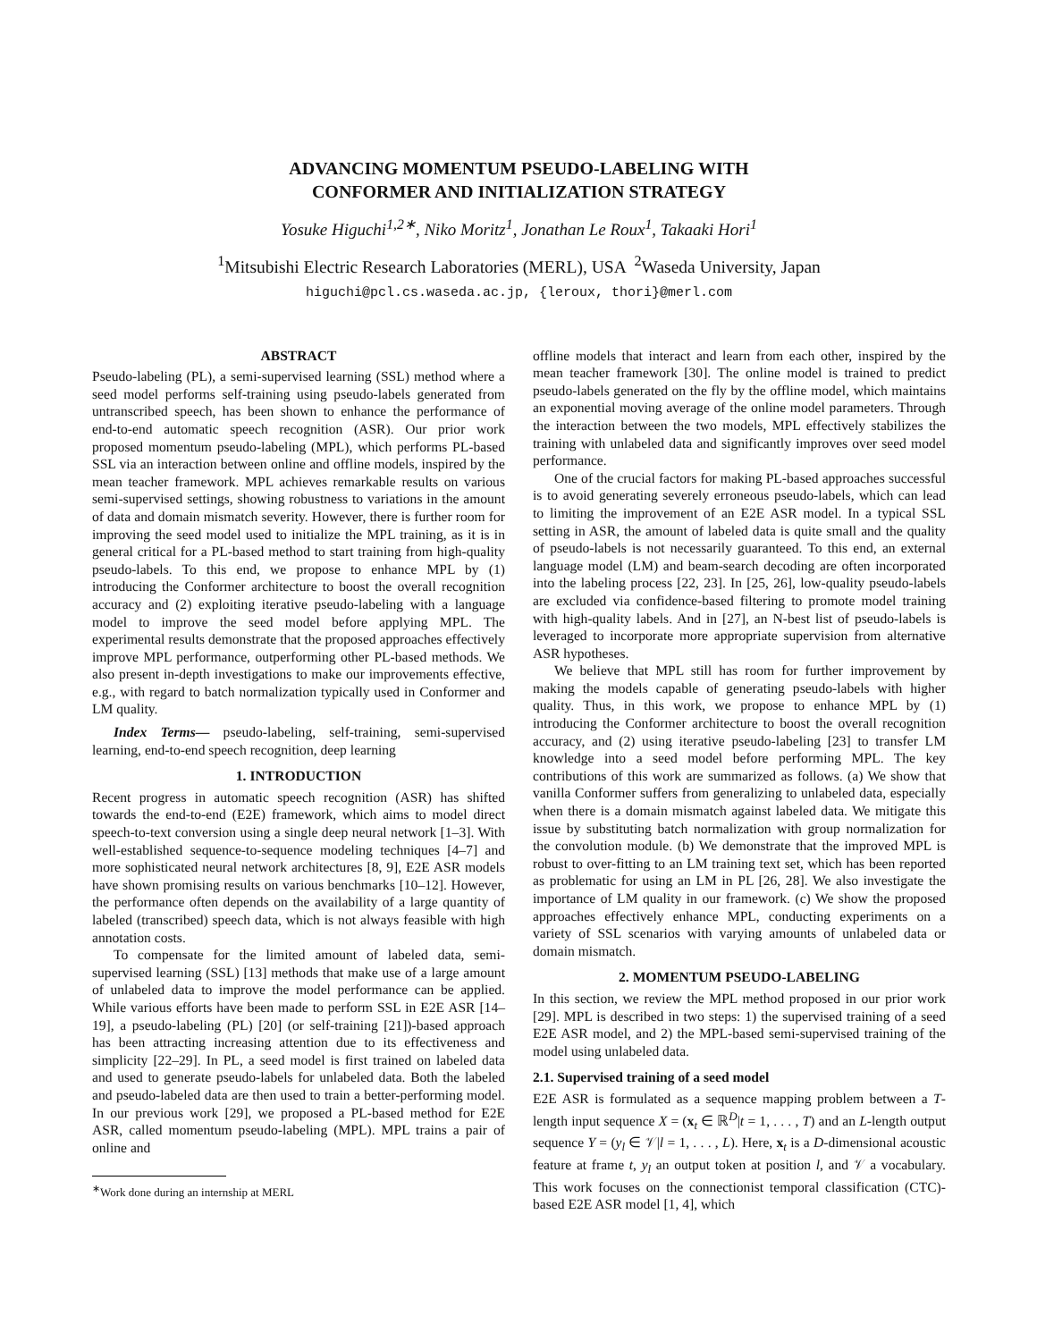ADVANCING MOMENTUM PSEUDO-LABELING WITH
CONFORMER AND INITIALIZATION STRATEGY
Yosuke Higuchi<sup>1,2∗</sup>, Niko Moritz<sup>1</sup>, Jonathan Le Roux<sup>1</sup>, Takaaki Hori<sup>1</sup>
<sup>1</sup> Mitsubishi Electric Research Laboratories (MERL), USA <sup>2</sup>Waseda University, Japan
higuchi@pcl.cs.waseda.ac.jp, {leroux, thori}@merl.com
ABSTRACT
Pseudo-labeling (PL), a semi-supervised learning (SSL) method where a seed model performs self-training using pseudo-labels generated from untranscribed speech, has been shown to enhance the performance of end-to-end automatic speech recognition (ASR). Our prior work proposed momentum pseudo-labeling (MPL), which performs PL-based SSL via an interaction between online and offline models, inspired by the mean teacher framework. MPL achieves remarkable results on various semi-supervised settings, showing robustness to variations in the amount of data and domain mismatch severity. However, there is further room for improving the seed model used to initialize the MPL training, as it is in general critical for a PL-based method to start training from high-quality pseudo-labels. To this end, we propose to enhance MPL by (1) introducing the Conformer architecture to boost the overall recognition accuracy and (2) exploiting iterative pseudo-labeling with a language model to improve the seed model before applying MPL. The experimental results demonstrate that the proposed approaches effectively improve MPL performance, outperforming other PL-based methods. We also present in-depth investigations to make our improvements effective, e.g., with regard to batch normalization typically used in Conformer and LM quality.
Index Terms— pseudo-labeling, self-training, semi-supervised learning, end-to-end speech recognition, deep learning
1. INTRODUCTION
Recent progress in automatic speech recognition (ASR) has shifted towards the end-to-end (E2E) framework, which aims to model direct speech-to-text conversion using a single deep neural network [1–3]. With well-established sequence-to-sequence modeling techniques [4–7] and more sophisticated neural network architectures [8, 9], E2E ASR models have shown promising results on various benchmarks [10–12]. However, the performance often depends on the availability of a large quantity of labeled (transcribed) speech data, which is not always feasible with high annotation costs.
To compensate for the limited amount of labeled data, semi-supervised learning (SSL) [13] methods that make use of a large amount of unlabeled data to improve the model performance can be applied. While various efforts have been made to perform SSL in E2E ASR [14–19], a pseudo-labeling (PL) [20] (or self-training [21])-based approach has been attracting increasing attention due to its effectiveness and simplicity [22–29]. In PL, a seed model is first trained on labeled data and used to generate pseudo-labels for unlabeled data. Both the labeled and pseudo-labeled data are then used to train a better-performing model. In our previous work [29], we proposed a PL-based method for E2E ASR, called momentum pseudo-labeling (MPL). MPL trains a pair of online and
<sup>∗</sup>Work done during an internship at MERL
offline models that interact and learn from each other, inspired by the mean teacher framework [30]. The online model is trained to predict pseudo-labels generated on the fly by the offline model, which maintains an exponential moving average of the online model parameters. Through the interaction between the two models, MPL effectively stabilizes the training with unlabeled data and significantly improves over seed model performance.
One of the crucial factors for making PL-based approaches successful is to avoid generating severely erroneous pseudo-labels, which can lead to limiting the improvement of an E2E ASR model. In a typical SSL setting in ASR, the amount of labeled data is quite small and the quality of pseudo-labels is not necessarily guaranteed. To this end, an external language model (LM) and beam-search decoding are often incorporated into the labeling process [22, 23]. In [25, 26], low-quality pseudo-labels are excluded via confidence-based filtering to promote model training with high-quality labels. And in [27], an N-best list of pseudo-labels is leveraged to incorporate more appropriate supervision from alternative ASR hypotheses.
We believe that MPL still has room for further improvement by making the models capable of generating pseudo-labels with higher quality. Thus, in this work, we propose to enhance MPL by (1) introducing the Conformer architecture to boost the overall recognition accuracy, and (2) using iterative pseudo-labeling [23] to transfer LM knowledge into a seed model before performing MPL. The key contributions of this work are summarized as follows. (a) We show that vanilla Conformer suffers from generalizing to unlabeled data, especially when there is a domain mismatch against labeled data. We mitigate this issue by substituting batch normalization with group normalization for the convolution module. (b) We demonstrate that the improved MPL is robust to over-fitting to an LM training text set, which has been reported as problematic for using an LM in PL [26, 28]. We also investigate the importance of LM quality in our framework. (c) We show the proposed approaches effectively enhance MPL, conducting experiments on a variety of SSL scenarios with varying amounts of unlabeled data or domain mismatch.
2. MOMENTUM PSEUDO-LABELING
In this section, we review the MPL method proposed in our prior work [29]. MPL is described in two steps: 1) the supervised training of a seed E2E ASR model, and 2) the MPL-based semi-supervised training of the model using unlabeled data.
2.1. Supervised training of a seed model
E2E ASR is formulated as a sequence mapping problem between a T-length input sequence X = (x<sub>t</sub> ∈ ℝ<sup>D</sup>|t = 1, . . . , T) and an L-length output sequence Y = (y<sub>l</sub> ∈ 𝒱|l = 1, . . . , L). Here, x<sub>t</sub> is a D-dimensional acoustic feature at frame t, y<sub>l</sub> an output token at position l, and 𝒱 a vocabulary. This work focuses on the connectionist temporal classification (CTC)-based E2E ASR model [1, 4], which